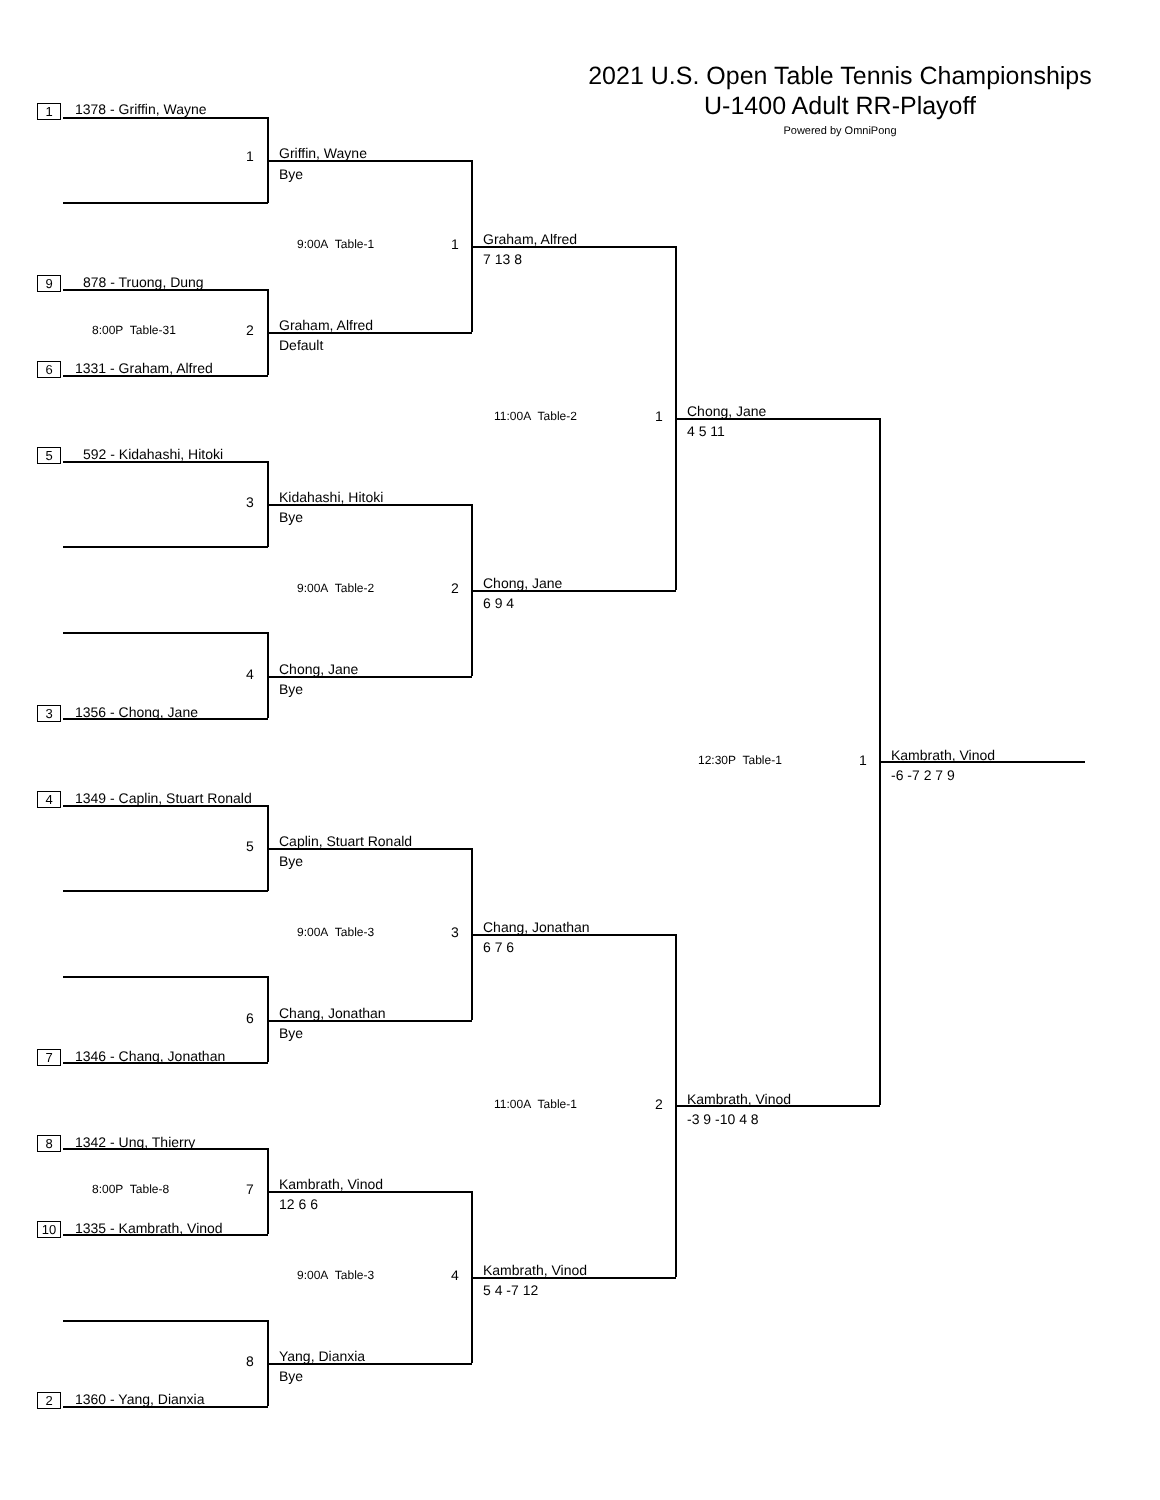2021 U.S. Open Table Tennis Championships
U-1400 Adult RR-Playoff
Powered by OmniPong
1 1378 - Griffin, Wayne
1 Griffin, Wayne
Bye
9:00A Table-1 1 Graham, Alfred
7 13 8
9 878 - Truong, Dung
8:00P Table-31 2 Graham, Alfred
Default
6 1331 - Graham, Alfred
11:00A Table-2 1 Chong, Jane
4 5 11
5 592 - Kidahashi, Hitoki
3 Kidahashi, Hitoki
Bye
9:00A Table-2 2 Chong, Jane
6 9 4
4 Chong, Jane
Bye
3 1356 - Chong, Jane
12:30P Table-1 1 Kambrath, Vinod
-6 -7 2 7 9
4 1349 - Caplin, Stuart Ronald
5 Caplin, Stuart Ronald
Bye
9:00A Table-3 3 Chang, Jonathan
6 7 6
6 Chang, Jonathan
Bye
7 1346 - Chang, Jonathan
11:00A Table-1 2 Kambrath, Vinod
-3 9 -10 4 8
8 1342 - Ung, Thierry
8:00P Table-8 7 Kambrath, Vinod
12 6 6
10 1335 - Kambrath, Vinod
9:00A Table-3 4 Kambrath, Vinod
5 4 -7 12
8 Yang, Dianxia
Bye
2 1360 - Yang, Dianxia